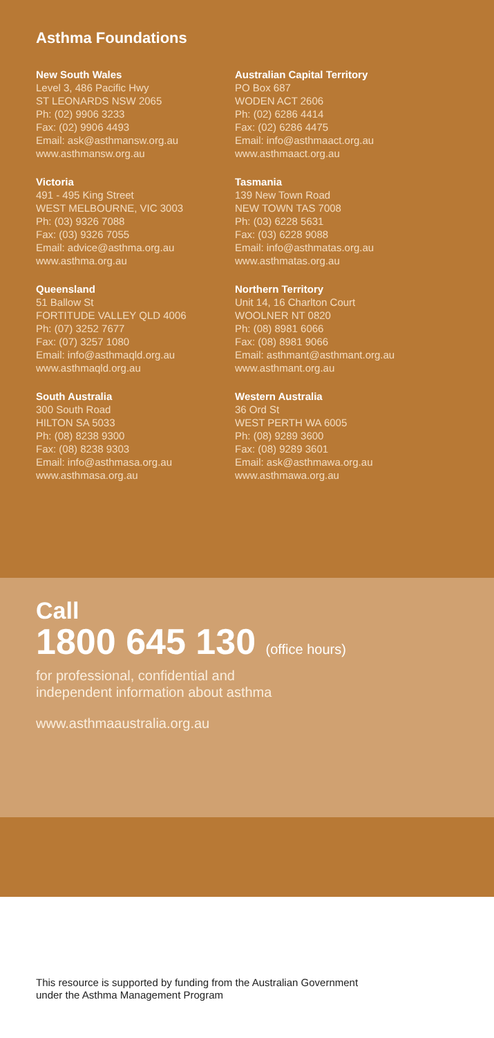Asthma Foundations
New South Wales
Level 3, 486 Pacific Hwy
ST LEONARDS NSW 2065
Ph: (02) 9906 3233
Fax: (02) 9906 4493
Email: ask@asthmansw.org.au
www.asthmansw.org.au
Victoria
491 - 495 King Street
WEST MELBOURNE, VIC 3003
Ph: (03) 9326 7088
Fax: (03) 9326 7055
Email: advice@asthma.org.au
www.asthma.org.au
Queensland
51 Ballow St
FORTITUDE VALLEY QLD 4006
Ph: (07) 3252 7677
Fax: (07) 3257 1080
Email: info@asthmaqld.org.au
www.asthmaqld.org.au
South Australia
300 South Road
HILTON SA 5033
Ph: (08) 8238 9300
Fax: (08) 8238 9303
Email: info@asthmasa.org.au
www.asthmasa.org.au
Australian Capital Territory
PO Box 687
WODEN ACT 2606
Ph: (02) 6286 4414
Fax: (02) 6286 4475
Email: info@asthmaact.org.au
www.asthmaact.org.au
Tasmania
139 New Town Road
NEW TOWN TAS 7008
Ph: (03) 6228 5631
Fax: (03) 6228 9088
Email: info@asthmatas.org.au
www.asthmatas.org.au
Northern Territory
Unit 14, 16 Charlton Court
WOOLNER NT 0820
Ph: (08) 8981 6066
Fax: (08) 8981 9066
Email: asthmant@asthmant.org.au
www.asthmant.org.au
Western Australia
36 Ord St
WEST PERTH WA 6005
Ph: (08) 9289 3600
Fax: (08) 9289 3601
Email: ask@asthmawa.org.au
www.asthmawa.org.au
Call
1800 645 130 (office hours)
for professional, confidential and
independent information about asthma
www.asthmaaustralia.org.au
This resource is supported by funding from the Australian Government
under the Asthma Management Program